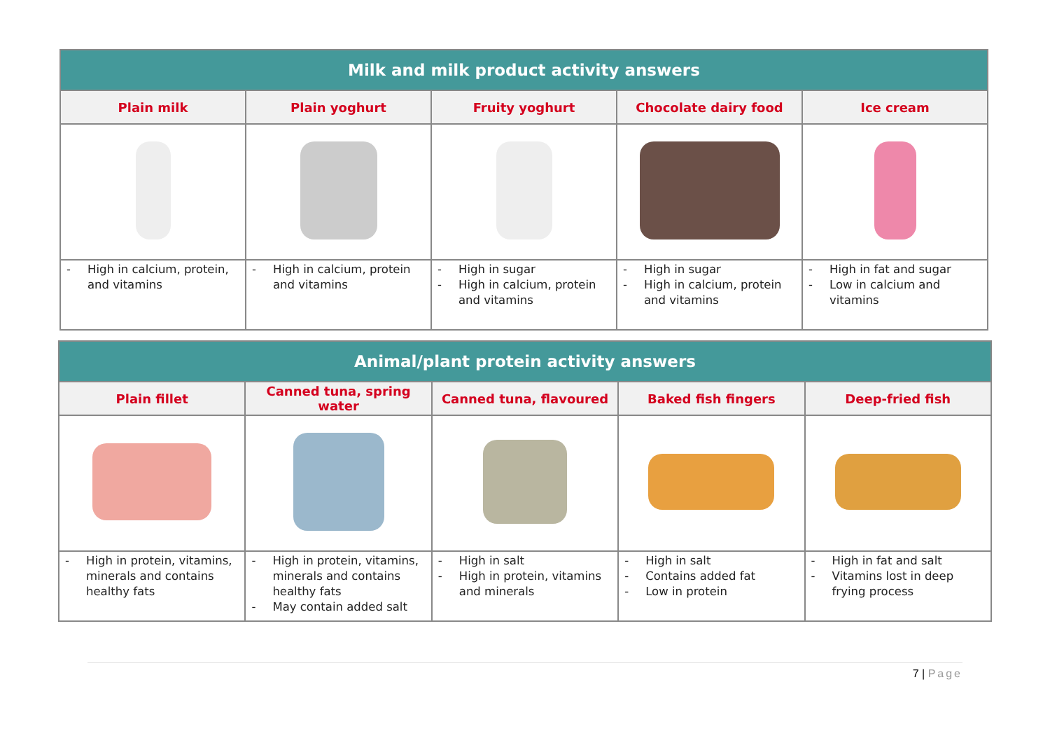| Milk and milk product activity answers | | | | |
| Plain milk | Plain yoghurt | Fruity yoghurt | Chocolate dairy food | Ice cream |
| - High in calcium, protein, and vitamins | - High in calcium, protein and vitamins | - High in sugar - High in calcium, protein and vitamins | - High in sugar - High in calcium, protein and vitamins | - High in fat and sugar - Low in calcium and vitamins |
| Animal/plant protein activity answers | | | | |
| Plain fillet | Canned tuna, spring water | Canned tuna, flavoured | Baked fish fingers | Deep-fried fish |
| - High in protein, vitamins, minerals and contains healthy fats | - High in protein, vitamins, minerals and contains healthy fats - May contain added salt | - High in salt - High in protein, vitamins and minerals | - High in salt - Contains added fat - Low in protein | - High in fat and salt - Vitamins lost in deep frying process |
7 | Page